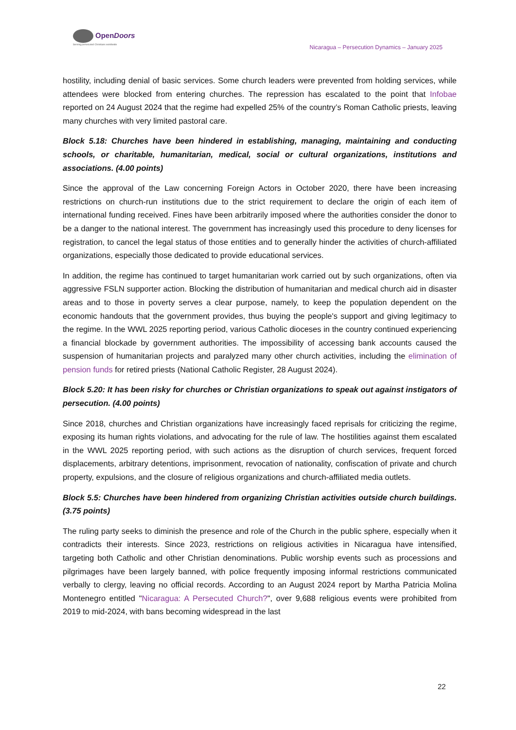OpenDoors
Serving persecuted Christians worldwide
Nicaragua – Persecution Dynamics – January 2025
hostility, including denial of basic services. Some church leaders were prevented from holding services, while attendees were blocked from entering churches. The repression has escalated to the point that Infobae reported on 24 August 2024 that the regime had expelled 25% of the country’s Roman Catholic priests, leaving many churches with very limited pastoral care.
Block 5.18: Churches have been hindered in establishing, managing, maintaining and conducting schools, or charitable, humanitarian, medical, social or cultural organizations, institutions and associations. (4.00 points)
Since the approval of the Law concerning Foreign Actors in October 2020, there have been increasing restrictions on church-run institutions due to the strict requirement to declare the origin of each item of international funding received. Fines have been arbitrarily imposed where the authorities consider the donor to be a danger to the national interest. The government has increasingly used this procedure to deny licenses for registration, to cancel the legal status of those entities and to generally hinder the activities of church-affiliated organizations, especially those dedicated to provide educational services.
In addition, the regime has continued to target humanitarian work carried out by such organizations, often via aggressive FSLN supporter action. Blocking the distribution of humanitarian and medical church aid in disaster areas and to those in poverty serves a clear purpose, namely, to keep the population dependent on the economic handouts that the government provides, thus buying the people's support and giving legitimacy to the regime. In the WWL 2025 reporting period, various Catholic dioceses in the country continued experiencing a financial blockade by government authorities. The impossibility of accessing bank accounts caused the suspension of humanitarian projects and paralyzed many other church activities, including the elimination of pension funds for retired priests (National Catholic Register, 28 August 2024).
Block 5.20: It has been risky for churches or Christian organizations to speak out against instigators of persecution. (4.00 points)
Since 2018, churches and Christian organizations have increasingly faced reprisals for criticizing the regime, exposing its human rights violations, and advocating for the rule of law. The hostilities against them escalated in the WWL 2025 reporting period, with such actions as the disruption of church services, frequent forced displacements, arbitrary detentions, imprisonment, revocation of nationality, confiscation of private and church property, expulsions, and the closure of religious organizations and church-affiliated media outlets.
Block 5.5: Churches have been hindered from organizing Christian activities outside church buildings. (3.75 points)
The ruling party seeks to diminish the presence and role of the Church in the public sphere, especially when it contradicts their interests. Since 2023, restrictions on religious activities in Nicaragua have intensified, targeting both Catholic and other Christian denominations. Public worship events such as processions and pilgrimages have been largely banned, with police frequently imposing informal restrictions communicated verbally to clergy, leaving no official records. According to an August 2024 report by Martha Patricia Molina Montenegro entitled "Nicaragua: A Persecuted Church?", over 9,688 religious events were prohibited from 2019 to mid-2024, with bans becoming widespread in the last
22